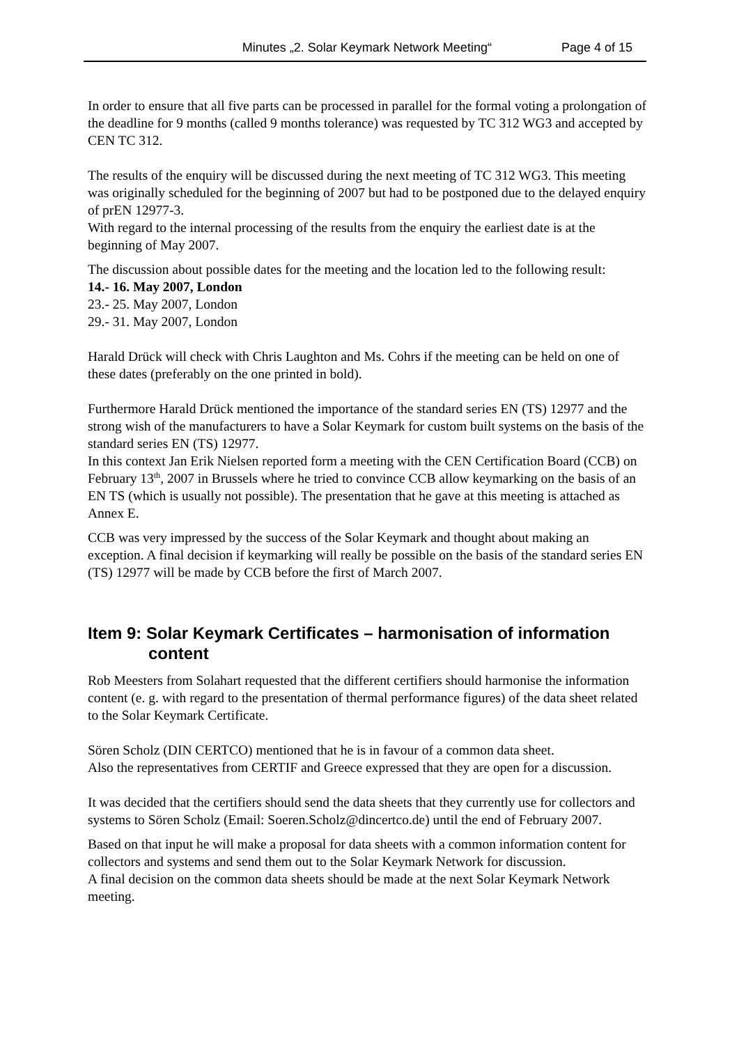Minutes „2. Solar Keymark Network Meeting“Page 4 of 15
In order to ensure that all five parts can be processed in parallel for the formal voting a prolongation of the deadline for 9 months (called 9 months tolerance) was requested by TC 312 WG3 and accepted by CEN TC 312.
The results of the enquiry will be discussed during the next meeting of TC 312 WG3. This meeting was originally scheduled for the beginning of 2007 but had to be postponed due to the delayed enquiry of prEN 12977-3.
With regard to the internal processing of the results from the enquiry the earliest date is at the beginning of May 2007.
The discussion about possible dates for the meeting and the location led to the following result:
14.- 16. May 2007, London
23.- 25. May 2007, London
29.- 31. May 2007, London
Harald Drück will check with Chris Laughton and Ms. Cohrs if the meeting can be held on one of these dates (preferably on the one printed in bold).
Furthermore Harald Drück mentioned the importance of the standard series EN (TS) 12977 and the strong wish of the manufacturers to have a Solar Keymark for custom built systems on the basis of the standard series EN (TS) 12977.
In this context Jan Erik Nielsen reported form a meeting with the CEN Certification Board (CCB) on February 13<sup>th</sup>, 2007 in Brussels where he tried to convince CCB allow keymarking on the basis of an EN TS (which is usually not possible). The presentation that he gave at this meeting is attached as Annex E.
CCB was very impressed by the success of the Solar Keymark and thought about making an exception. A final decision if keymarking will really be possible on the basis of the standard series EN (TS) 12977 will be made by CCB before the first of March 2007.
Item 9: Solar Keymark Certificates – harmonisation of information content
Rob Meesters from Solahart requested that the different certifiers should harmonise the information content (e. g. with regard to the presentation of thermal performance figures) of the data sheet related to the Solar Keymark Certificate.
Sören Scholz (DIN CERTCO) mentioned that he is in favour of a common data sheet.
Also the representatives from CERTIF and Greece expressed that they are open for a discussion.
It was decided that the certifiers should send the data sheets that they currently use for collectors and systems to Sören Scholz (Email: Soeren.Scholz@dincertco.de) until the end of February 2007.
Based on that input he will make a proposal for data sheets with a common information content for collectors and systems and send them out to the Solar Keymark Network for discussion.
A final decision on the common data sheets should be made at the next Solar Keymark Network meeting.